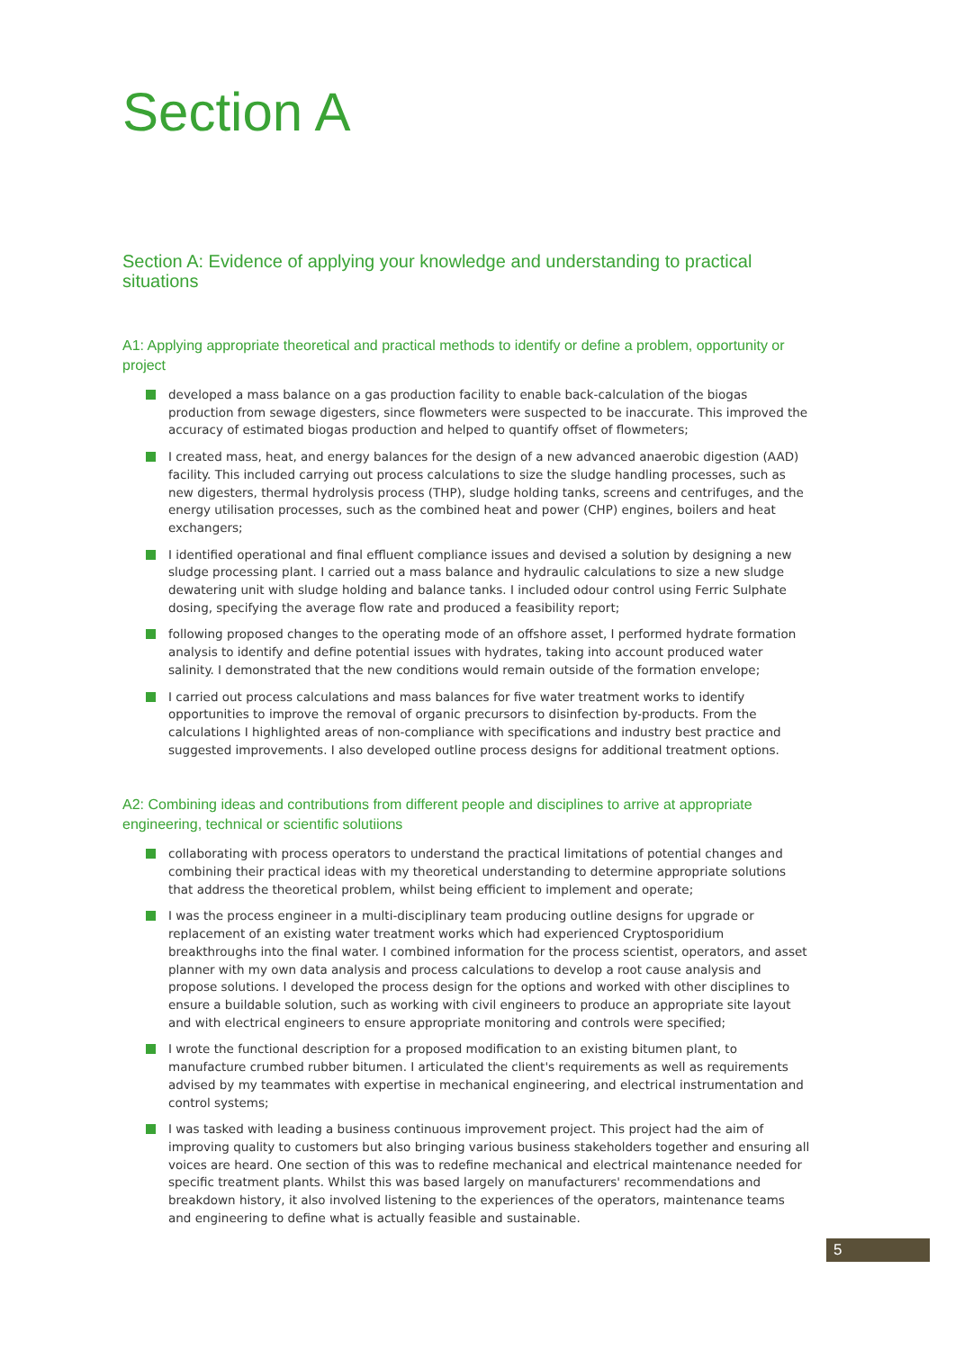Section A
Section A: Evidence of applying your knowledge and understanding to practical situations
A1: Applying appropriate theoretical and practical methods to identify or define a problem, opportunity or project
developed a mass balance on a gas production facility to enable back-calculation of the biogas production from sewage digesters, since flowmeters were suspected to be inaccurate. This improved the accuracy of estimated biogas production and helped to quantify offset of flowmeters;
I created mass, heat, and energy balances for the design of a new advanced anaerobic digestion (AAD) facility. This included carrying out process calculations to size the sludge handling processes, such as new digesters, thermal hydrolysis process (THP), sludge holding tanks, screens and centrifuges, and the energy utilisation processes, such as the combined heat and power (CHP) engines, boilers and heat exchangers;
I identified operational and final effluent compliance issues and devised a solution by designing a new sludge processing plant. I carried out a mass balance and hydraulic calculations to size a new sludge dewatering unit with sludge holding and balance tanks. I included odour control using Ferric Sulphate dosing, specifying the average flow rate and produced a feasibility report;
following proposed changes to the operating mode of an offshore asset, I performed hydrate formation analysis to identify and define potential issues with hydrates, taking into account produced water salinity. I demonstrated that the new conditions would remain outside of the formation envelope;
I carried out process calculations and mass balances for five water treatment works to identify opportunities to improve the removal of organic precursors to disinfection by-products. From the calculations I highlighted areas of non-compliance with specifications and industry best practice and suggested improvements. I also developed outline process designs for additional treatment options.
A2: Combining ideas and contributions from different people and disciplines to arrive at appropriate engineering, technical or scientific solutiions
collaborating with process operators to understand the practical limitations of potential changes and combining their practical ideas with my theoretical understanding to determine appropriate solutions that address the theoretical problem, whilst being efficient to implement and operate;
I was the process engineer in a multi-disciplinary team producing outline designs for upgrade or replacement of an existing water treatment works which had experienced Cryptosporidium breakthroughs into the final water. I combined information for the process scientist, operators, and asset planner with my own data analysis and process calculations to develop a root cause analysis and propose solutions. I developed the process design for the options and worked with other disciplines to ensure a buildable solution, such as working with civil engineers to produce an appropriate site layout and with electrical engineers to ensure appropriate monitoring and controls were specified;
I wrote the functional description for a proposed modification to an existing bitumen plant, to manufacture crumbed rubber bitumen. I articulated the client's requirements as well as requirements advised by my teammates with expertise in mechanical engineering, and electrical instrumentation and control systems;
I was tasked with leading a business continuous improvement project. This project had the aim of improving quality to customers but also bringing various business stakeholders together and ensuring all voices are heard. One section of this was to redefine mechanical and electrical maintenance needed for specific treatment plants. Whilst this was based largely on manufacturers' recommendations and breakdown history, it also involved listening to the experiences of the operators, maintenance teams and engineering to define what is actually feasible and sustainable.
5